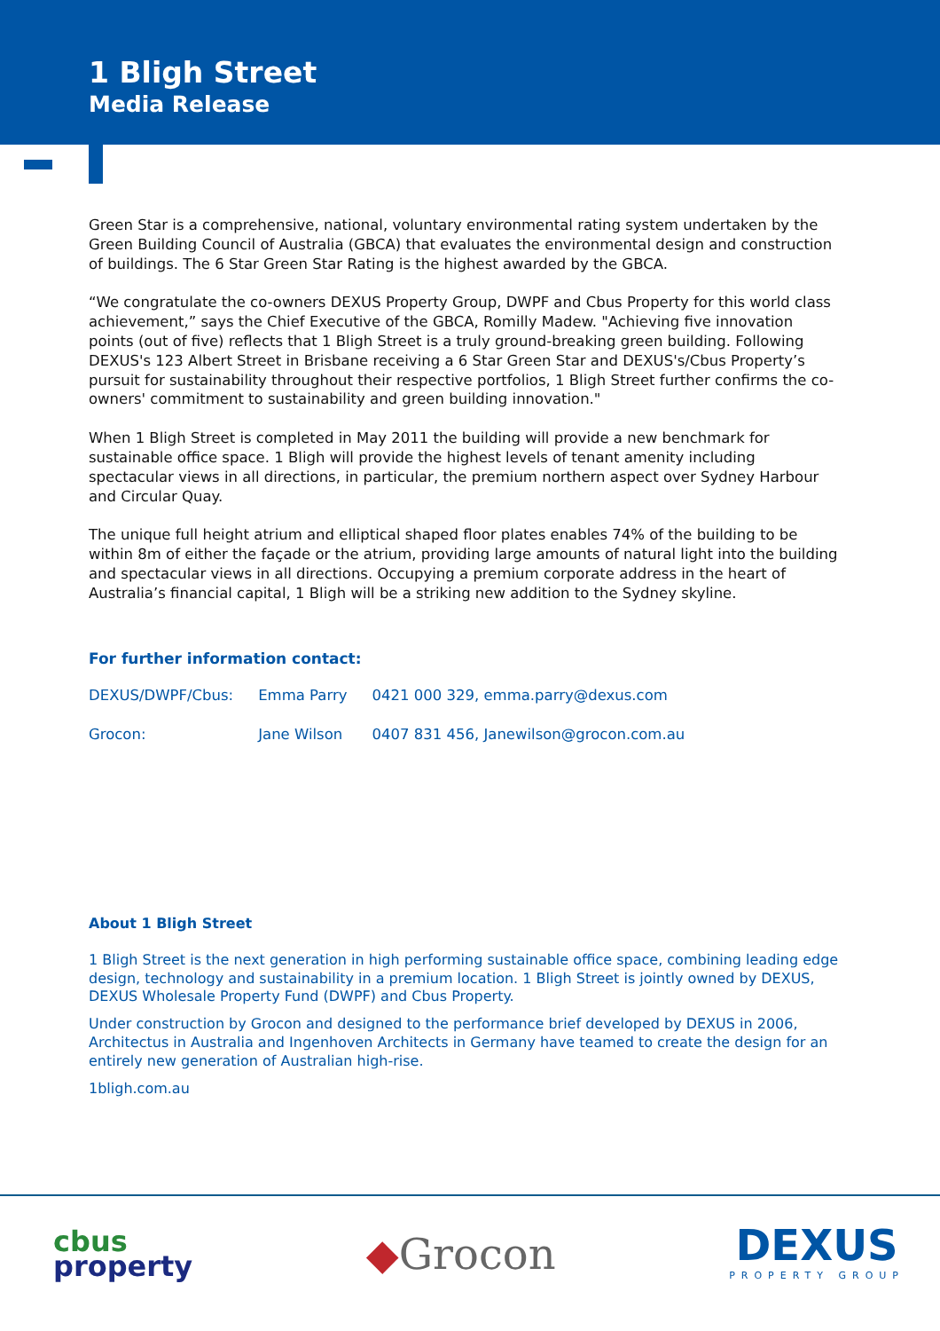1 Bligh Street
Media Release
Green Star is a comprehensive, national, voluntary environmental rating system undertaken by the Green Building Council of Australia (GBCA) that evaluates the environmental design and construction of buildings. The 6 Star Green Star Rating is the highest awarded by the GBCA.
“We congratulate the co-owners DEXUS Property Group, DWPF and Cbus Property for this world class achievement,” says the Chief Executive of the GBCA, Romilly Madew. "Achieving five innovation points (out of five) reflects that 1 Bligh Street is a truly ground-breaking green building. Following DEXUS's 123 Albert Street in Brisbane receiving a 6 Star Green Star and DEXUS's/Cbus Property’s pursuit for sustainability throughout their respective portfolios, 1 Bligh Street further confirms the co-owners' commitment to sustainability and green building innovation."
When 1 Bligh Street is completed in May 2011 the building will provide a new benchmark for sustainable office space. 1 Bligh will provide the highest levels of tenant amenity including spectacular views in all directions, in particular, the premium northern aspect over Sydney Harbour and Circular Quay.
The unique full height atrium and elliptical shaped floor plates enables 74% of the building to be within 8m of either the façade or the atrium, providing large amounts of natural light into the building and spectacular views in all directions. Occupying a premium corporate address in the heart of Australia’s financial capital, 1 Bligh will be a striking new addition to the Sydney skyline.
For further information contact:
| DEXUS/DWPF/Cbus: | Emma Parry | 0421 000 329, emma.parry@dexus.com |
| Grocon: | Jane Wilson | 0407 831 456, Janewilson@grocon.com.au |
About 1 Bligh Street
1 Bligh Street is the next generation in high performing sustainable office space, combining leading edge design, technology and sustainability in a premium location. 1 Bligh Street is jointly owned by DEXUS, DEXUS Wholesale Property Fund (DWPF) and Cbus Property.
Under construction by Grocon and designed to the performance brief developed by DEXUS in 2006, Architectus in Australia and Ingenhoven Architects in Germany have teamed to create the design for an entirely new generation of Australian high-rise.
1bligh.com.au
cbus
property
◆Grocon
DEXUS
PROPERTY GROUP